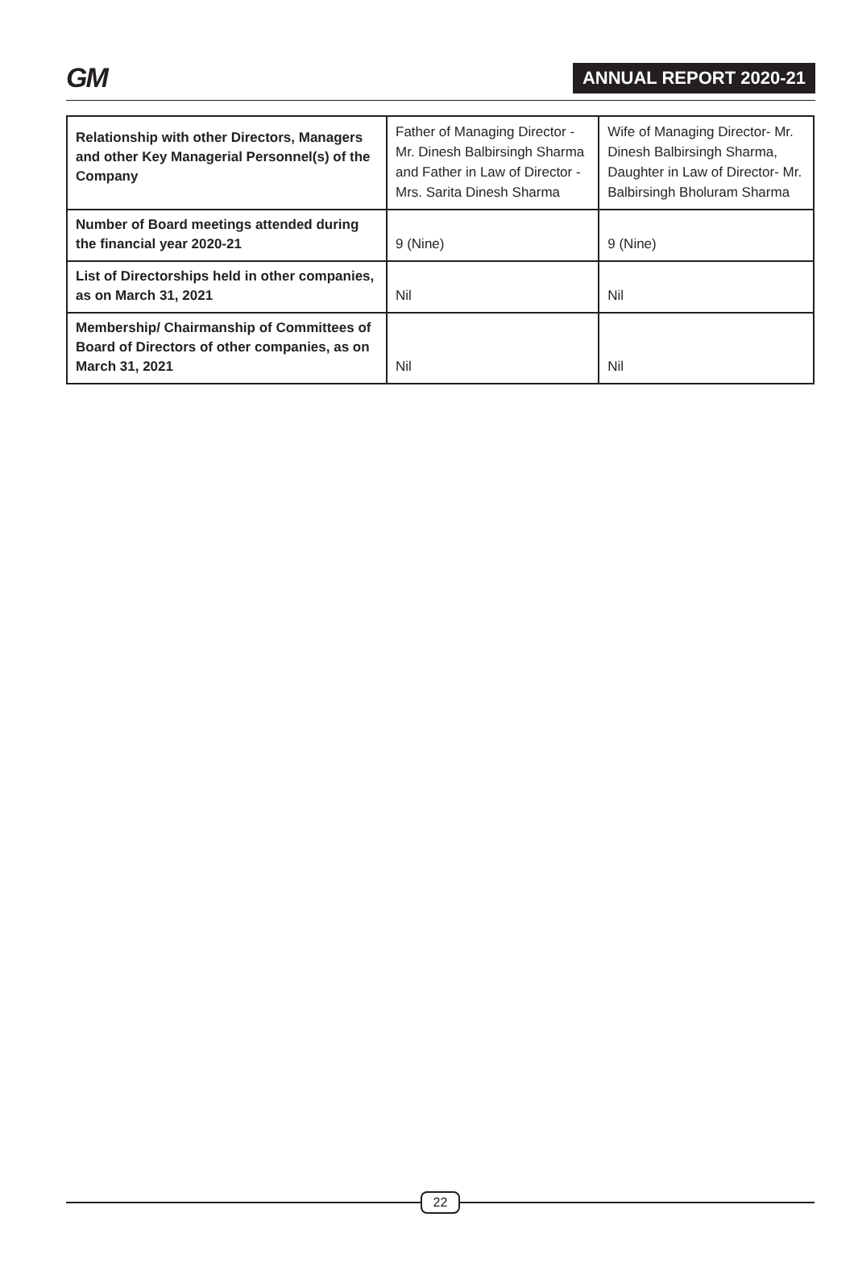GM
ANNUAL REPORT 2020-21
| Relationship with other Directors, Managers and other Key Managerial Personnel(s) of the Company | Father of Managing Director - Mr. Dinesh Balbirsingh Sharma and Father in Law of Director - Mrs. Sarita Dinesh Sharma | Wife of Managing Director- Mr. Dinesh Balbirsingh Sharma, Daughter in Law of Director- Mr. Balbirsingh Bholuram Sharma |
| Number of Board meetings attended during the financial year 2020-21 | 9 (Nine) | 9 (Nine) |
| List of Directorships held in other companies, as on March 31, 2021 | Nil | Nil |
| Membership/ Chairmanship of Committees of Board of Directors of other companies, as on March 31, 2021 | Nil | Nil |
22